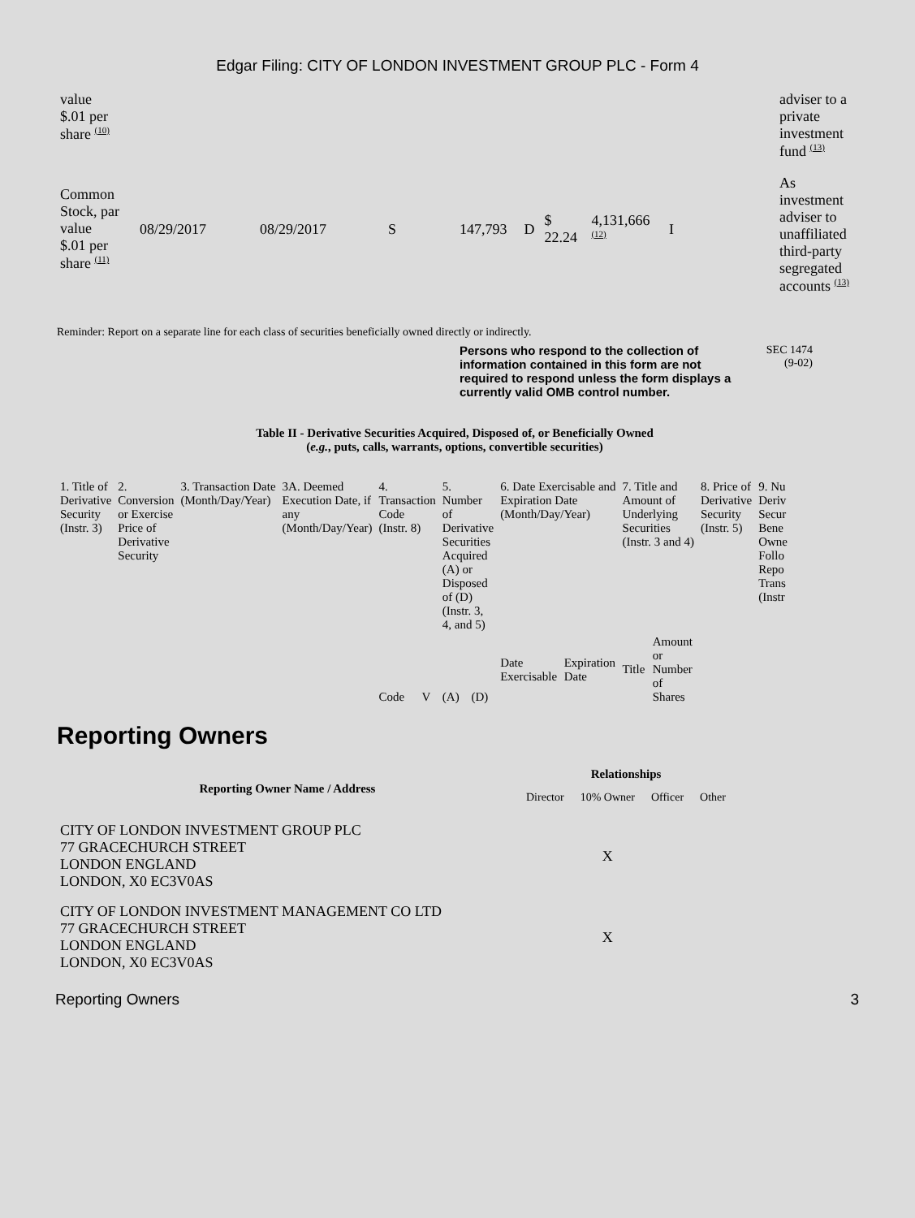Edgar Filing: CITY OF LONDON INVESTMENT GROUP PLC - Form 4
| value $.01 per share <sup>(10)</sup> | | | | | | | | | | adviser to a private investment fund <sup>(13)</sup> |
| Common Stock, par value $.01 per share <sup>(11)</sup> | 08/29/2017 | 08/29/2017 | S | 147,793 | D | $ 22.24 | 4,131,666 <sup>(12)</sup> | I | | As investment adviser to unaffiliated third-party segregated accounts <sup>(13)</sup> |
Reminder: Report on a separate line for each class of securities beneficially owned directly or indirectly.
Persons who respond to the collection of information contained in this form are not required to respond unless the form displays a currently valid OMB control number.
SEC 1474
(9-02)
Table II - Derivative Securities Acquired, Disposed of, or Beneficially Owned
(e.g., puts, calls, warrants, options, convertible securities)
| 1. Title of Derivative Security (Instr. 3) | 2. Conversion or Exercise Price of Derivative Security | 3. Transaction Date (Month/Day/Year) | 3A. Deemed Execution Date, if any (Month/Day/Year) | 4. Transaction Code (Instr. 8) | | 5. Number of Derivative Securities Acquired (A) or Disposed of (D) (Instr. 3, 4, and 5) | | 6. Date Exercisable and Expiration Date (Month/Day/Year) | | 7. Title and Amount of Underlying Securities (Instr. 3 and 4) | | 8. Price of Derivative Security (Instr. 5) | 9. Nu Deriv Secur Bene Owne Follo Repo Trans (Instr |
| | | | | Code | V | (A) | (D) | Date Exercisable | Expiration Date | Title | Amount or Number of Shares | | |
Reporting Owners
| Reporting Owner Name / Address | Relationships | | | |
| --- | --- | --- | --- | --- |
| | Director | 10% Owner | Officer | Other |
| CITY OF LONDON INVESTMENT GROUP PLC 77 GRACECHURCH STREET LONDON ENGLAND LONDON, X0 EC3V0AS | | X | | |
| CITY OF LONDON INVESTMENT MANAGEMENT CO LTD 77 GRACECHURCH STREET LONDON ENGLAND LONDON, X0 EC3V0AS | | X | | |
Reporting Owners 3